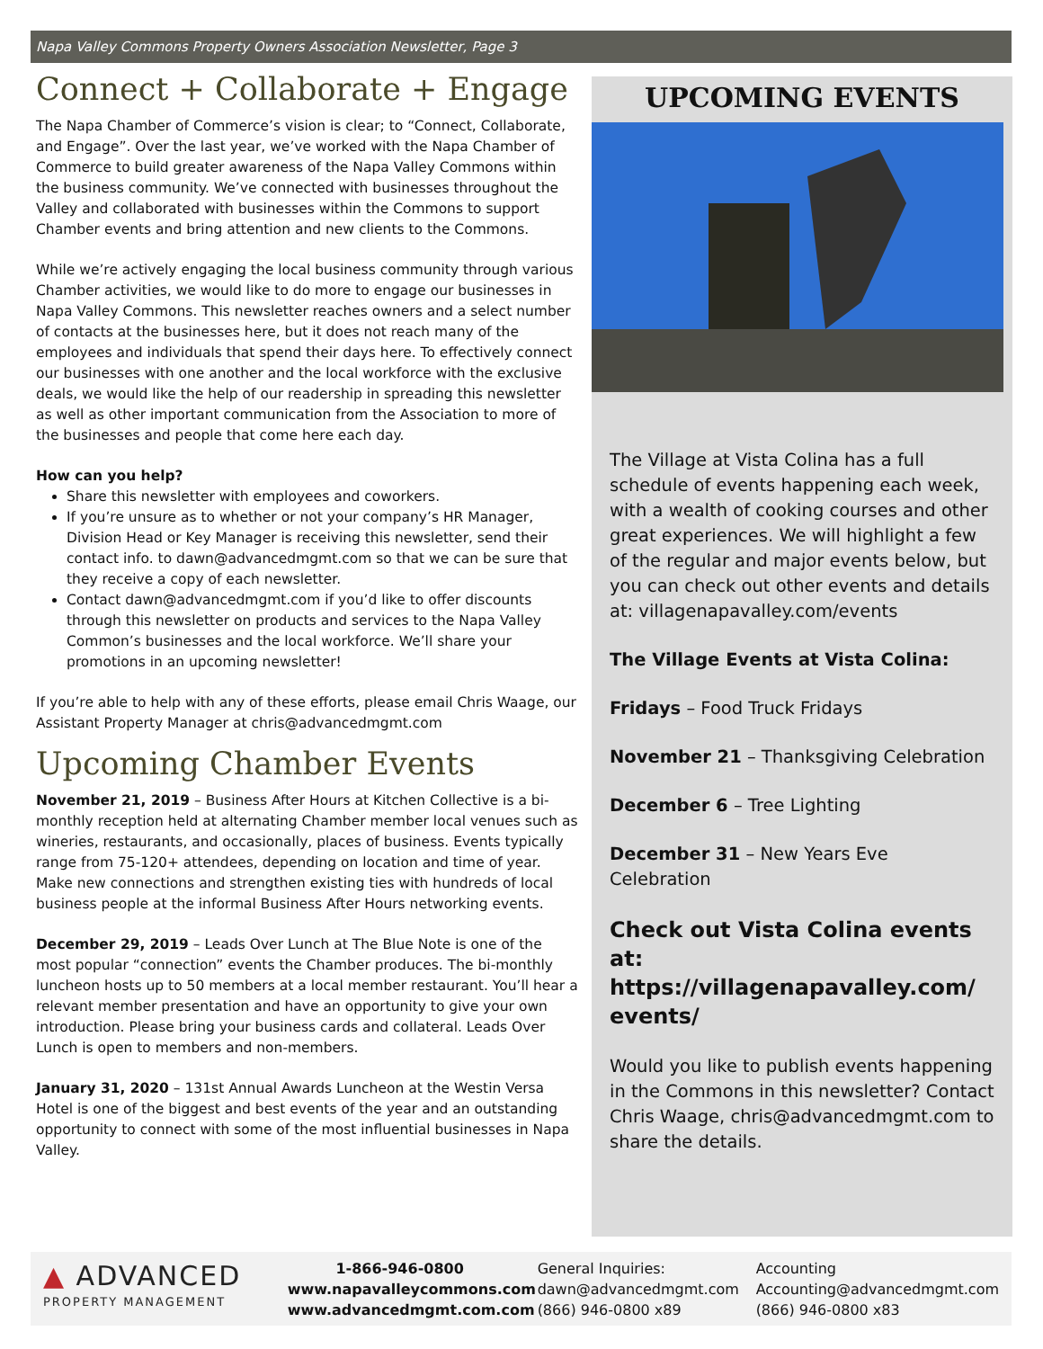Napa Valley Commons Property Owners Association Newsletter, Page 3
Connect + Collaborate + Engage
The Napa Chamber of Commerce’s vision is clear; to “Connect, Collaborate, and Engage”. Over the last year, we’ve worked with the Napa Chamber of Commerce to build greater awareness of the Napa Valley Commons within the business community. We’ve connected with businesses throughout the Valley and collaborated with businesses within the Commons to support Chamber events and bring attention and new clients to the Commons.
While we’re actively engaging the local business community through various Chamber activities, we would like to do more to engage our businesses in Napa Valley Commons. This newsletter reaches owners and a select number of contacts at the businesses here, but it does not reach many of the employees and individuals that spend their days here. To effectively connect our businesses with one another and the local workforce with the exclusive deals, we would like the help of our readership in spreading this newsletter as well as other important communication from the Association to more of the businesses and people that come here each day.
How can you help?
Share this newsletter with employees and coworkers.
If you’re unsure as to whether or not your company’s HR Manager, Division Head or Key Manager is receiving this newsletter, send their contact info. to dawn@advancedmgmt.com so that we can be sure that they receive a copy of each newsletter.
Contact dawn@advancedmgmt.com if you’d like to offer discounts through this newsletter on products and services to the Napa Valley Common’s businesses and the local workforce. We’ll share your promotions in an upcoming newsletter!
If you’re able to help with any of these efforts, please email Chris Waage, our Assistant Property Manager at chris@advancedmgmt.com
Upcoming Chamber Events
November 21, 2019 – Business After Hours at Kitchen Collective is a bi-monthly reception held at alternating Chamber member local venues such as wineries, restaurants, and occasionally, places of business. Events typically range from 75-120+ attendees, depending on location and time of year. Make new connections and strengthen existing ties with hundreds of local business people at the informal Business After Hours networking events.
December 29, 2019 – Leads Over Lunch at The Blue Note is one of the most popular “connection” events the Chamber produces. The bi-monthly luncheon hosts up to 50 members at a local member restaurant. You’ll hear a relevant member presentation and have an opportunity to give your own introduction. Please bring your business cards and collateral. Leads Over Lunch is open to members and non-members.
January 31, 2020 – 131st Annual Awards Luncheon at the Westin Versa Hotel is one of the biggest and best events of the year and an outstanding opportunity to connect with some of the most influential businesses in Napa Valley.
UPCOMING EVENTS
The Village at Vista Colina has a full schedule of events happening each week, with a wealth of cooking courses and other great experiences. We will highlight a few of the regular and major events below, but you can check out other events and details at: villagenapavalley.com/events
The Village Events at Vista Colina:
Fridays – Food Truck Fridays
November 21 – Thanksgiving Celebration
December 6 – Tree Lighting
December 31 – New Years Eve Celebration
Check out Vista Colina events at: https://villagenapavalley.com/ events/
Would you like to publish events happening in the Commons in this newsletter? Contact Chris Waage, chris@advancedmgmt.com to share the details.
▲ ADVANCED
PROPERTY MANAGEMENT
1-866-946-0800
www.napavalleycommons.com
www.advancedmgmt.com.com
General Inquiries:
dawn@advancedmgmt.com
(866) 946-0800 x89
Accounting
Accounting@advancedmgmt.com
(866) 946-0800 x83